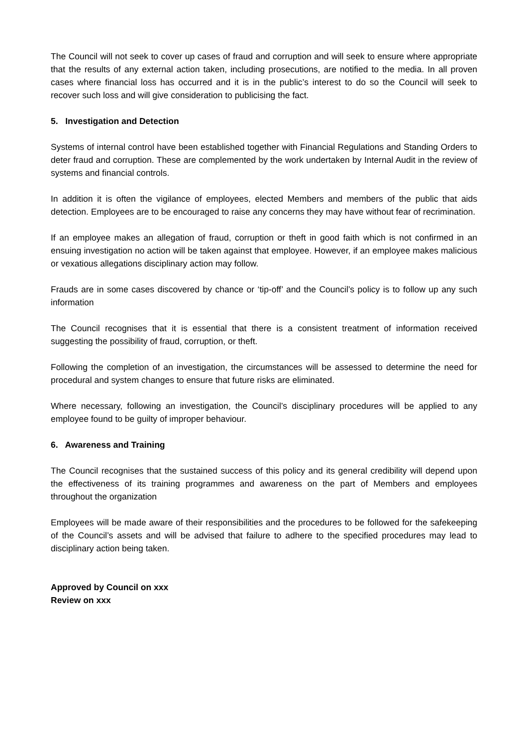The Council will not seek to cover up cases of fraud and corruption and will seek to ensure where appropriate that the results of any external action taken, including prosecutions, are notified to the media. In all proven cases where financial loss has occurred and it is in the public’s interest to do so the Council will seek to recover such loss and will give consideration to publicising the fact.
5. Investigation and Detection
Systems of internal control have been established together with Financial Regulations and Standing Orders to deter fraud and corruption. These are complemented by the work undertaken by Internal Audit in the review of systems and financial controls.
In addition it is often the vigilance of employees, elected Members and members of the public that aids detection. Employees are to be encouraged to raise any concerns they may have without fear of recrimination.
If an employee makes an allegation of fraud, corruption or theft in good faith which is not confirmed in an ensuing investigation no action will be taken against that employee. However, if an employee makes malicious or vexatious allegations disciplinary action may follow.
Frauds are in some cases discovered by chance or ‘tip-off’ and the Council’s policy is to follow up any such information
The Council recognises that it is essential that there is a consistent treatment of information received suggesting the possibility of fraud, corruption, or theft.
Following the completion of an investigation, the circumstances will be assessed to determine the need for procedural and system changes to ensure that future risks are eliminated.
Where necessary, following an investigation, the Council’s disciplinary procedures will be applied to any employee found to be guilty of improper behaviour.
6. Awareness and Training
The Council recognises that the sustained success of this policy and its general credibility will depend upon the effectiveness of its training programmes and awareness on the part of Members and employees throughout the organization
Employees will be made aware of their responsibilities and the procedures to be followed for the safekeeping of the Council’s assets and will be advised that failure to adhere to the specified procedures may lead to disciplinary action being taken.
Approved by Council on xxx
Review on xxx